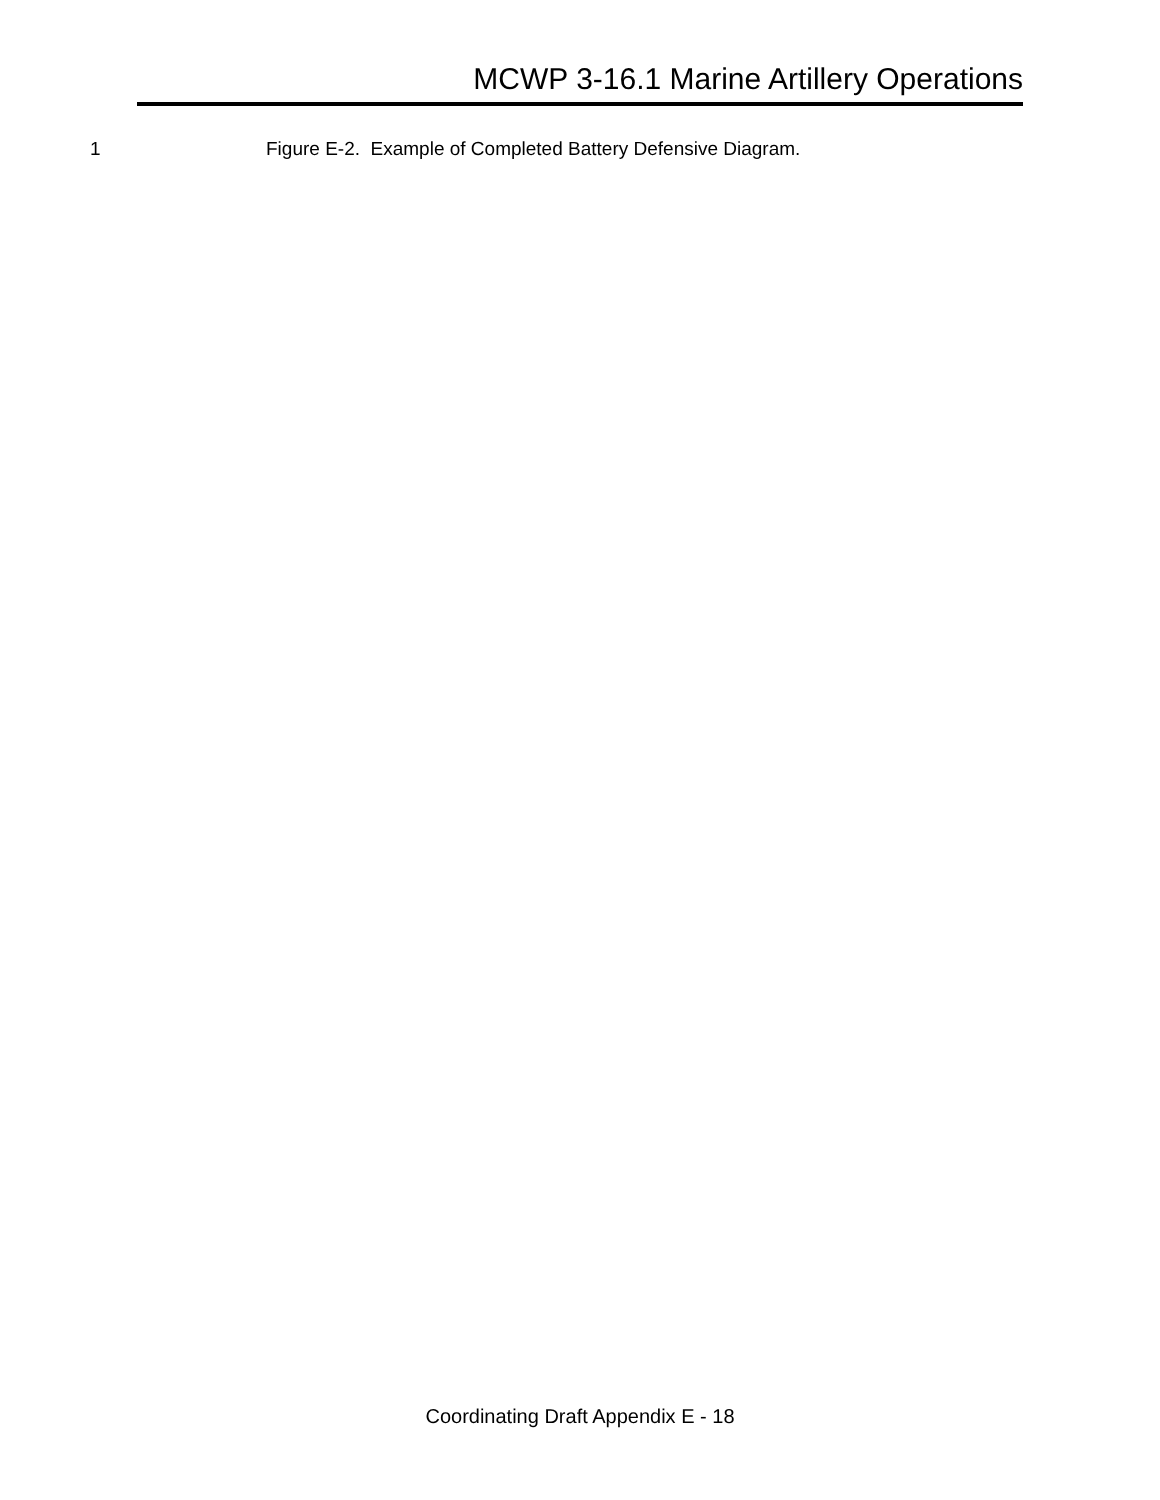MCWP 3-16.1 Marine Artillery Operations
1 Figure E-2. Example of Completed Battery Defensive Diagram.
Coordinating Draft Appendix E - 18